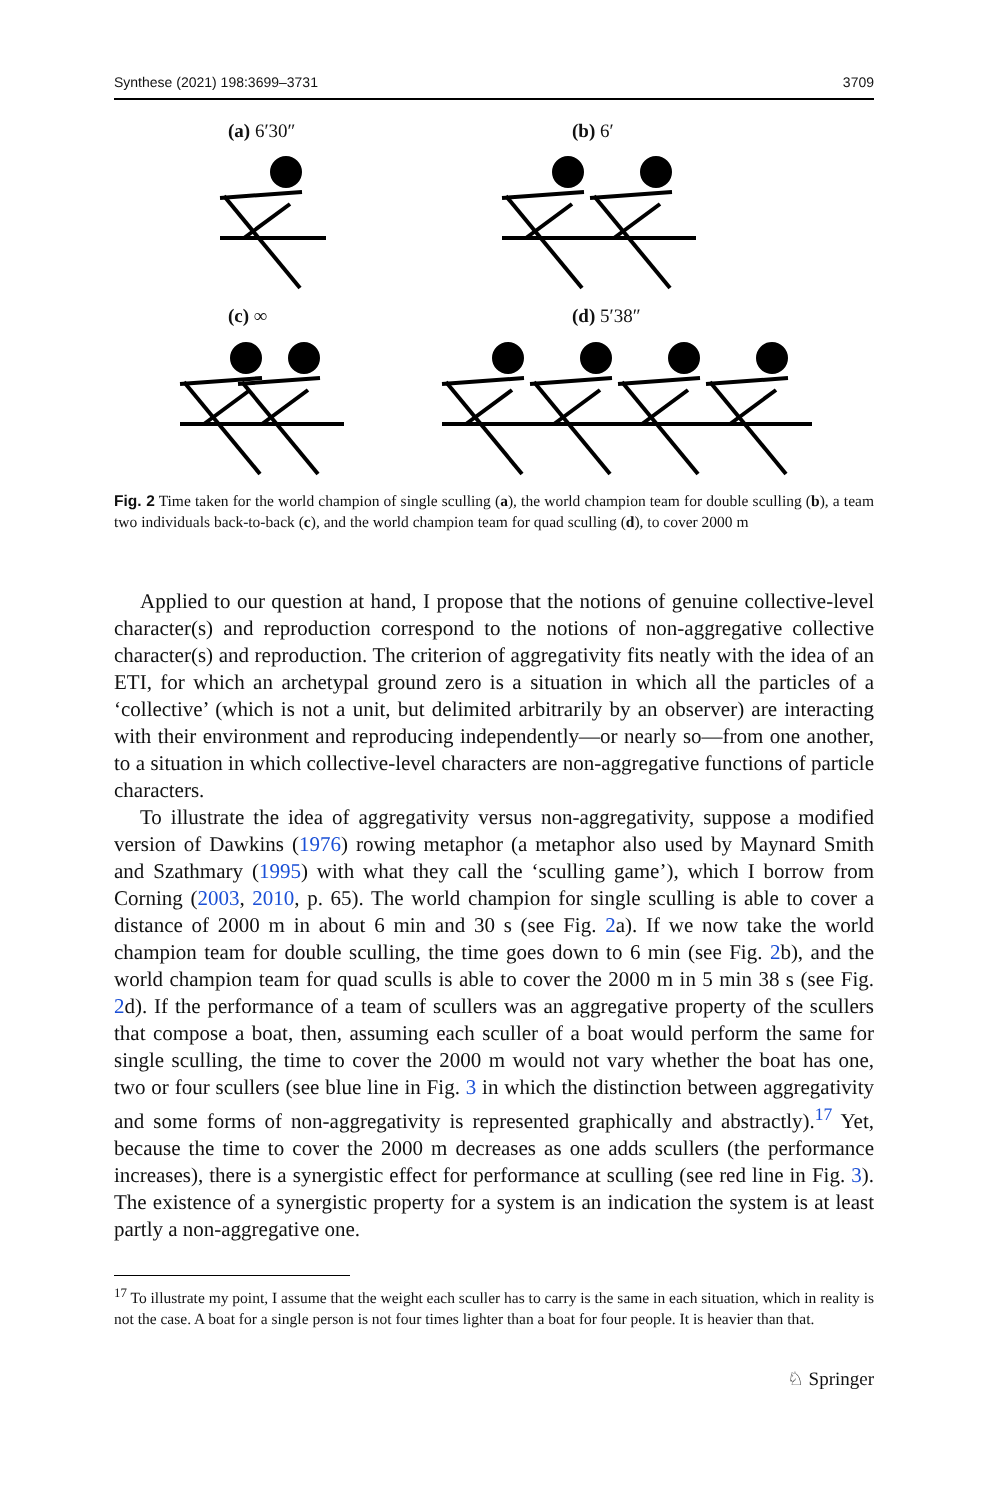Synthese (2021) 198:3699–3731 3709
(a) 6′30″ (b) 6′
(c) ∞ (d) 5′38″
Fig. 2 Time taken for the world champion of single sculling (a), the world champion team for double sculling (b), a team two individuals back-to-back (c), and the world champion team for quad sculling (d), to cover 2000 m
Applied to our question at hand, I propose that the notions of genuine collective-level character(s) and reproduction correspond to the notions of non-aggregative collective character(s) and reproduction. The criterion of aggregativity fits neatly with the idea of an ETI, for which an archetypal ground zero is a situation in which all the particles of a ‘collective’ (which is not a unit, but delimited arbitrarily by an observer) are interacting with their environment and reproducing independently—or nearly so—from one another, to a situation in which collective-level characters are non-aggregative functions of particle characters.
To illustrate the idea of aggregativity versus non-aggregativity, suppose a modified version of Dawkins (1976) rowing metaphor (a metaphor also used by Maynard Smith and Szathmary (1995) with what they call the ‘sculling game’), which I borrow from Corning (2003, 2010, p. 65). The world champion for single sculling is able to cover a distance of 2000 m in about 6 min and 30 s (see Fig. 2a). If we now take the world champion team for double sculling, the time goes down to 6 min (see Fig. 2b), and the world champion team for quad sculls is able to cover the 2000 m in 5 min 38 s (see Fig. 2d). If the performance of a team of scullers was an aggregative property of the scullers that compose a boat, then, assuming each sculler of a boat would perform the same for single sculling, the time to cover the 2000 m would not vary whether the boat has one, two or four scullers (see blue line in Fig. 3 in which the distinction between aggregativity and some forms of non-aggregativity is represented graphically and abstractly).<sup>17</sup> Yet, because the time to cover the 2000 m decreases as one adds scullers (the performance increases), there is a synergistic effect for performance at sculling (see red line in Fig. 3). The existence of a synergistic property for a system is an indication the system is at least partly a non-aggregative one.
<sup>17</sup> To illustrate my point, I assume that the weight each sculler has to carry is the same in each situation, which in reality is not the case. A boat for a single person is not four times lighter than a boat for four people. It is heavier than that.
♘ Springer